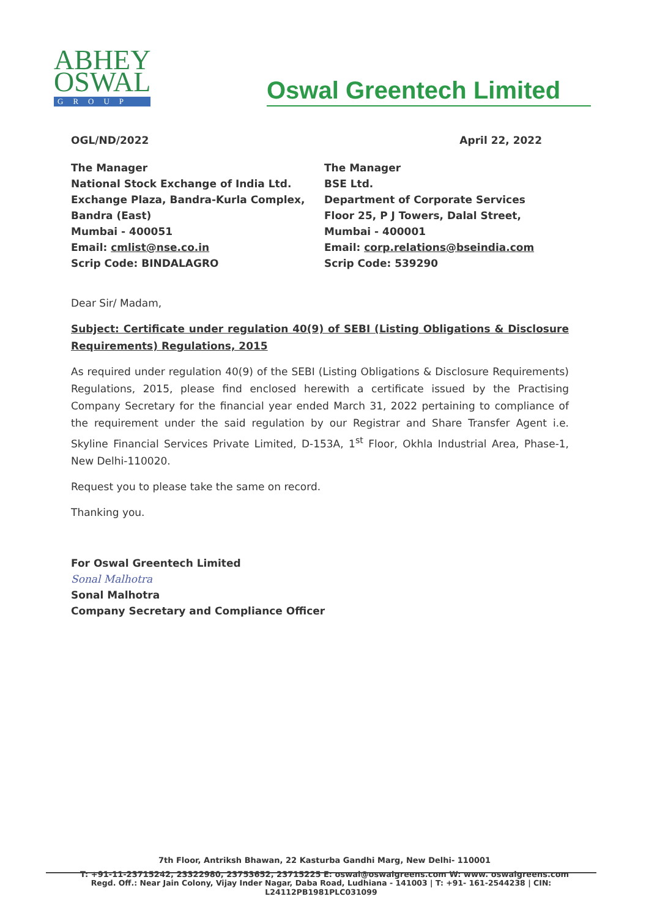ABHEY
OSWAL
GROUP
Oswal Greentech Limited
OGL/ND/2022 April 22, 2022
The Manager
National Stock Exchange of India Ltd.
Exchange Plaza, Bandra-Kurla Complex,
Bandra (East)
Mumbai - 400051
Email: cmlist@nse.co.in
Scrip Code: BINDALAGRO
The Manager
BSE Ltd.
Department of Corporate Services
Floor 25, P J Towers, Dalal Street,
Mumbai - 400001
Email: corp.relations@bseindia.com
Scrip Code: 539290
Dear Sir/ Madam,
Subject: Certificate under regulation 40(9) of SEBI (Listing Obligations & Disclosure Requirements) Regulations, 2015
As required under regulation 40(9) of the SEBI (Listing Obligations & Disclosure Requirements) Regulations, 2015, please find enclosed herewith a certificate issued by the Practising Company Secretary for the financial year ended March 31, 2022 pertaining to compliance of the requirement under the said regulation by our Registrar and Share Transfer Agent i.e. Skyline Financial Services Private Limited, D-153A, 1<sup>st</sup> Floor, Okhla Industrial Area, Phase-1, New Delhi-110020.
Request you to please take the same on record.
Thanking you.
For Oswal Greentech Limited
Sonal Malhotra
Sonal Malhotra
Company Secretary and Compliance Officer
7th Floor, Antriksh Bhawan, 22 Kasturba Gandhi Marg, New Delhi- 110001
T: +91-11-23715242, 23322980, 23753652, 23715225 E: oswal@oswalgreens.com W: www. oswalgreens.com
Regd. Off.: Near Jain Colony, Vijay Inder Nagar, Daba Road, Ludhiana - 141003 | T: +91- 161-2544238 | CIN: L24112PB1981PLC031099